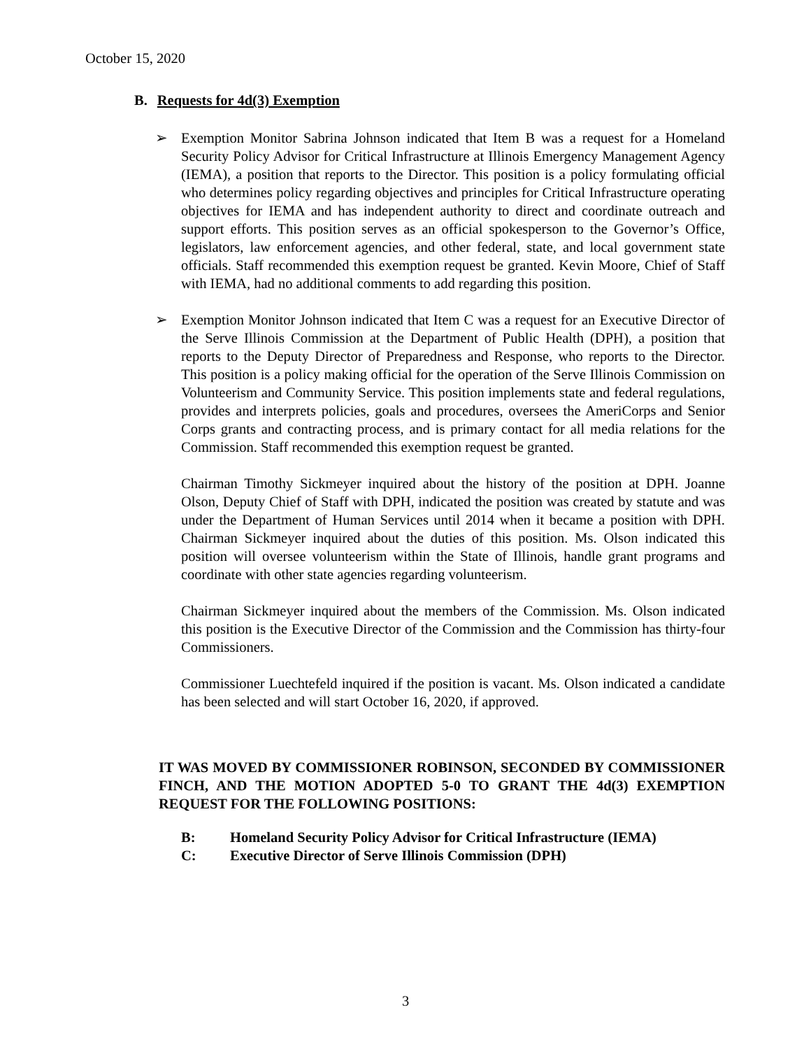October 15, 2020
B. Requests for 4d(3) Exemption
➢ Exemption Monitor Sabrina Johnson indicated that Item B was a request for a Homeland Security Policy Advisor for Critical Infrastructure at Illinois Emergency Management Agency (IEMA), a position that reports to the Director. This position is a policy formulating official who determines policy regarding objectives and principles for Critical Infrastructure operating objectives for IEMA and has independent authority to direct and coordinate outreach and support efforts. This position serves as an official spokesperson to the Governor’s Office, legislators, law enforcement agencies, and other federal, state, and local government state officials. Staff recommended this exemption request be granted. Kevin Moore, Chief of Staff with IEMA, had no additional comments to add regarding this position.
➢ Exemption Monitor Johnson indicated that Item C was a request for an Executive Director of the Serve Illinois Commission at the Department of Public Health (DPH), a position that reports to the Deputy Director of Preparedness and Response, who reports to the Director. This position is a policy making official for the operation of the Serve Illinois Commission on Volunteerism and Community Service. This position implements state and federal regulations, provides and interprets policies, goals and procedures, oversees the AmeriCorps and Senior Corps grants and contracting process, and is primary contact for all media relations for the Commission. Staff recommended this exemption request be granted.
Chairman Timothy Sickmeyer inquired about the history of the position at DPH. Joanne Olson, Deputy Chief of Staff with DPH, indicated the position was created by statute and was under the Department of Human Services until 2014 when it became a position with DPH. Chairman Sickmeyer inquired about the duties of this position. Ms. Olson indicated this position will oversee volunteerism within the State of Illinois, handle grant programs and coordinate with other state agencies regarding volunteerism.
Chairman Sickmeyer inquired about the members of the Commission. Ms. Olson indicated this position is the Executive Director of the Commission and the Commission has thirty-four Commissioners.
Commissioner Luechtefeld inquired if the position is vacant. Ms. Olson indicated a candidate has been selected and will start October 16, 2020, if approved.
IT WAS MOVED BY COMMISSIONER ROBINSON, SECONDED BY COMMISSIONER FINCH, AND THE MOTION ADOPTED 5-0 TO GRANT THE 4d(3) EXEMPTION REQUEST FOR THE FOLLOWING POSITIONS:
B: Homeland Security Policy Advisor for Critical Infrastructure (IEMA)
C: Executive Director of Serve Illinois Commission (DPH)
3